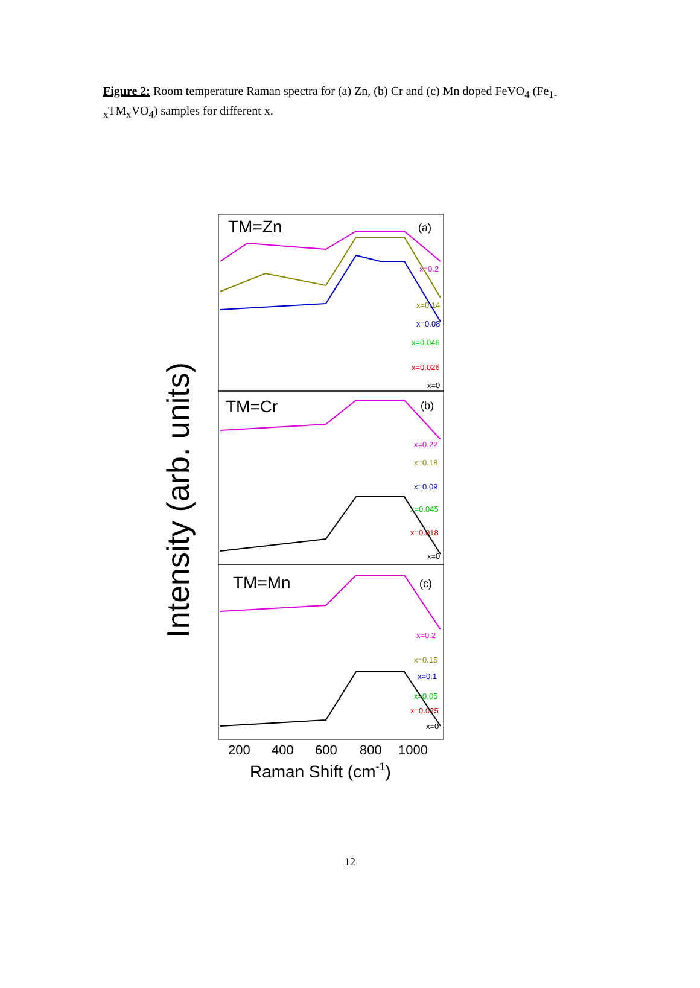Figure 2: Room temperature Raman spectra for (a) Zn, (b) Cr and (c) Mn doped FeVO<sub>4</sub> (Fe<sub>1-x</sub>TM<sub>x</sub>VO<sub>4</sub>) samples for different x.
Intensity (arb. units)
TM=Zn
(a)
TM=Cr
(b)
TM=Mn
(c)
x=0.2
x=0.14
x=0.08
x=0.046
x=0.026
x=0
x=0.22
x=0.18
x=0.09
x=0.045
x=0.018
x=0
x=0.2
x=0.15
x=0.1
x=0.05
x=0.025
x=0
200
400
600
800
1000
Raman Shift (cm-1)
12